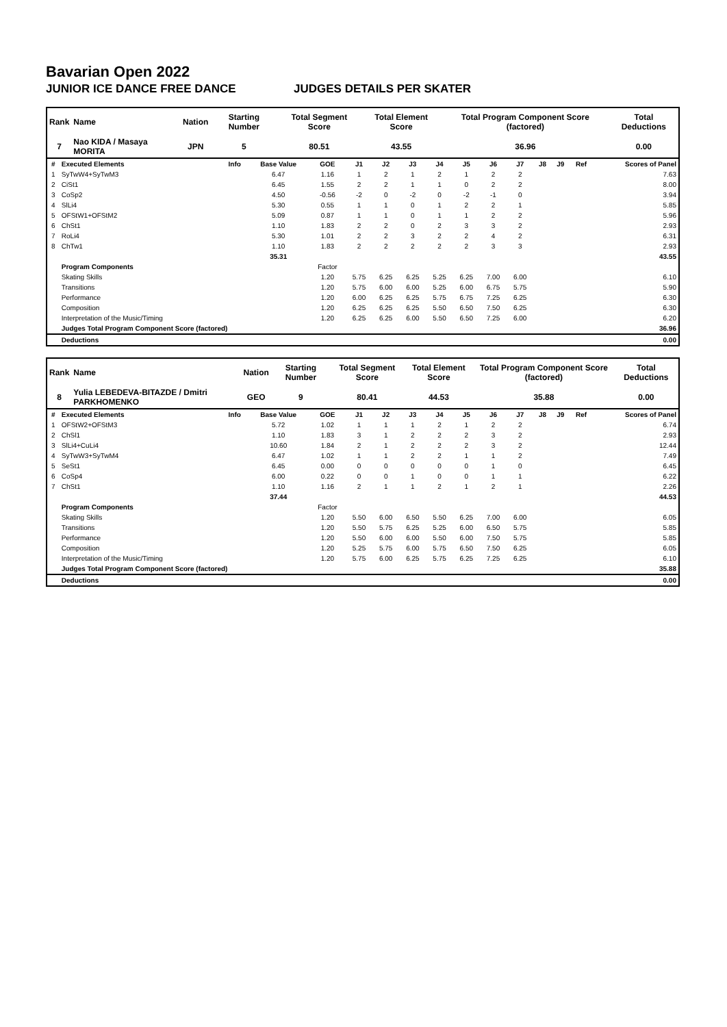Bavarian Open 2022
JUNIOR ICE DANCE FREE DANCE JUDGES DETAILS PER SKATER
| Rank | Name | Nation | Starting Number | Total Segment Score | Total Element Score | Total Program Component Score (factored) | Total Deductions |
| --- | --- | --- | --- | --- | --- | --- | --- |
| 7 | Nao KIDA / Masaya MORITA | JPN | 5 | 80.51 | 43.55 | 36.96 | 0.00 |
| # | Executed Elements | Info | Base Value | GOE | J1 | J2 | J3 | J4 | J5 | J6 | J7 | J8 | J9 | Ref | Scores of Panel |
| --- | --- | --- | --- | --- | --- | --- | --- | --- | --- | --- | --- | --- | --- | --- | --- |
| 1 | SyTwW4+SyTwM3 | | 6.47 | 1.16 | 1 | 2 | 1 | 2 | 1 | 2 | 2 | | | | 7.63 |
| 2 | CiSt1 | | 6.45 | 1.55 | 2 | 2 | 1 | 1 | 0 | 2 | 2 | | | | 8.00 |
| 3 | CoSp2 | | 4.50 | -0.56 | -2 | 0 | -2 | 0 | -2 | -1 | 0 | | | | 3.94 |
| 4 | SlLi4 | | 5.30 | 0.55 | 1 | 1 | 0 | 1 | 2 | 2 | 1 | | | | 5.85 |
| 5 | OFStW1+OFStM2 | | 5.09 | 0.87 | 1 | 1 | 0 | 1 | 1 | 2 | 2 | | | | 5.96 |
| 6 | ChSt1 | | 1.10 | 1.83 | 2 | 2 | 0 | 2 | 3 | 3 | 2 | | | | 2.93 |
| 7 | RoLi4 | | 5.30 | 1.01 | 2 | 2 | 3 | 2 | 2 | 4 | 2 | | | | 6.31 |
| 8 | ChTw1 | | 1.10 | 1.83 | 2 | 2 | 2 | 2 | 2 | 3 | 3 | | | | 2.93 |
| | | | 35.31 | | | | | | | | | | | | 43.55 |
| | Program Components | | | Factor | | | | | | | | | | | |
| | Skating Skills | | | 1.20 | 5.75 | 6.25 | 6.25 | 5.25 | 6.25 | 7.00 | 6.00 | | | | 6.10 |
| | Transitions | | | 1.20 | 5.75 | 6.00 | 6.00 | 5.25 | 6.00 | 6.75 | 5.75 | | | | 5.90 |
| | Performance | | | 1.20 | 6.00 | 6.25 | 6.25 | 5.75 | 6.75 | 7.25 | 6.25 | | | | 6.30 |
| | Composition | | | 1.20 | 6.25 | 6.25 | 6.25 | 5.50 | 6.50 | 7.50 | 6.25 | | | | 6.30 |
| | Interpretation of the Music/Timing | | | 1.20 | 6.25 | 6.25 | 6.00 | 5.50 | 6.50 | 7.25 | 6.00 | | | | 6.20 |
| | Judges Total Program Component Score (factored) | | | | | | | | | | | | | | 36.96 |
| | Deductions | | | | | | | | | | | | | | 0.00 |
| Rank | Name | Nation | Starting Number | Total Segment Score | Total Element Score | Total Program Component Score (factored) | Total Deductions |
| --- | --- | --- | --- | --- | --- | --- | --- |
| 8 | Yulia LEBEDEVA-BITAZDE / Dmitri PARKHOMENKO | GEO | 9 | 80.41 | 44.53 | 35.88 | 0.00 |
| # | Executed Elements | Info | Base Value | GOE | J1 | J2 | J3 | J4 | J5 | J6 | J7 | J8 | J9 | Ref | Scores of Panel |
| --- | --- | --- | --- | --- | --- | --- | --- | --- | --- | --- | --- | --- | --- | --- | --- |
| 1 | OFStW2+OFStM3 | | 5.72 | 1.02 | 1 | 1 | 1 | 2 | 1 | 2 | 2 | | | | 6.74 |
| 2 | ChSl1 | | 1.10 | 1.83 | 3 | 1 | 2 | 2 | 2 | 3 | 2 | | | | 2.93 |
| 3 | SlLi4+CuLi4 | | 10.60 | 1.84 | 2 | 1 | 2 | 2 | 2 | 3 | 2 | | | | 12.44 |
| 4 | SyTwW3+SyTwM4 | | 6.47 | 1.02 | 1 | 1 | 2 | 2 | 1 | 1 | 2 | | | | 7.49 |
| 5 | SeSt1 | | 6.45 | 0.00 | 0 | 0 | 0 | 0 | 0 | 1 | 0 | | | | 6.45 |
| 6 | CoSp4 | | 6.00 | 0.22 | 0 | 0 | 1 | 0 | 0 | 1 | 1 | | | | 6.22 |
| 7 | ChSt1 | | 1.10 | 1.16 | 2 | 1 | 1 | 2 | 1 | 2 | 1 | | | | 2.26 |
| | | | 37.44 | | | | | | | | | | | | 44.53 |
| | Program Components | | | Factor | | | | | | | | | | | |
| | Skating Skills | | | 1.20 | 5.50 | 6.00 | 6.50 | 5.50 | 6.25 | 7.00 | 6.00 | | | | 6.05 |
| | Transitions | | | 1.20 | 5.50 | 5.75 | 6.25 | 5.25 | 6.00 | 6.50 | 5.75 | | | | 5.85 |
| | Performance | | | 1.20 | 5.50 | 6.00 | 6.00 | 5.50 | 6.00 | 7.50 | 5.75 | | | | 5.85 |
| | Composition | | | 1.20 | 5.25 | 5.75 | 6.00 | 5.75 | 6.50 | 7.50 | 6.25 | | | | 6.05 |
| | Interpretation of the Music/Timing | | | 1.20 | 5.75 | 6.00 | 6.25 | 5.75 | 6.25 | 7.25 | 6.25 | | | | 6.10 |
| | Judges Total Program Component Score (factored) | | | | | | | | | | | | | | 35.88 |
| | Deductions | | | | | | | | | | | | | | 0.00 |